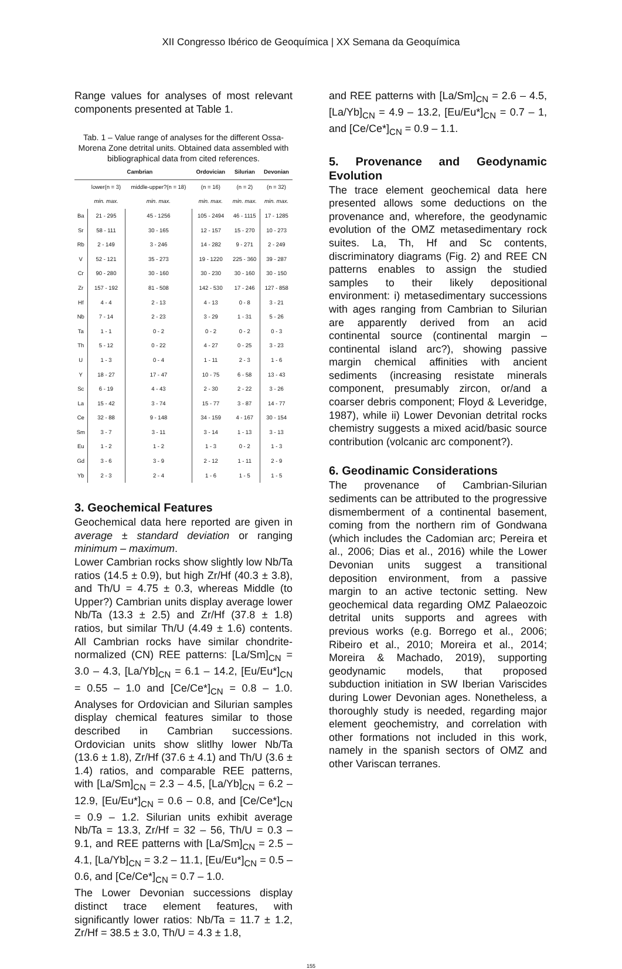XII Congresso Ibérico de Geoquímica | XX Semana da Geoquímica
Range values for analyses of most relevant components presented at Table 1.
Tab. 1 – Value range of analyses for the different Ossa-Morena Zone detrital units. Obtained data assembled with bibliographical data from cited references.
| | Cambrian | | Ordovician | Silurian | Devonian |
| --- | --- | --- | --- | --- | --- |
| | lower(n = 3) | middle-upper?(n = 18) | (n = 16) | (n = 2) | (n = 32) |
| | min. max. | min. max. | min. max. | min. max. | min. max. |
| Ba | 21 - 295 | 45 - 1256 | 105 - 2494 | 46 - 1115 | 17 - 1285 |
| Sr | 58 - 111 | 30 - 165 | 12 - 157 | 15 - 270 | 10 - 273 |
| Rb | 2 - 149 | 3 - 246 | 14 - 282 | 9 - 271 | 2 - 249 |
| V | 52 - 121 | 35 - 273 | 19 - 1220 | 225 - 360 | 39 - 287 |
| Cr | 90 - 280 | 30 - 160 | 30 - 230 | 30 - 160 | 30 - 150 |
| Zr | 157 - 192 | 81 - 508 | 142 - 530 | 17 - 246 | 127 - 858 |
| Hf | 4 - 4 | 2 - 13 | 4 - 13 | 0 - 8 | 3 - 21 |
| Nb | 7 - 14 | 2 - 23 | 3 - 29 | 1 - 31 | 5 - 26 |
| Ta | 1 - 1 | 0 - 2 | 0 - 2 | 0 - 2 | 0 - 3 |
| Th | 5 - 12 | 0 - 22 | 4 - 27 | 0 - 25 | 3 - 23 |
| U | 1 - 3 | 0 - 4 | 1 - 11 | 2 - 3 | 1 - 6 |
| Y | 18 - 27 | 17 - 47 | 10 - 75 | 6 - 58 | 13 - 43 |
| Sc | 6 - 19 | 4 - 43 | 2 - 30 | 2 - 22 | 3 - 26 |
| La | 15 - 42 | 3 - 74 | 15 - 77 | 3 - 87 | 14 - 77 |
| Ce | 32 - 88 | 9 - 148 | 34 - 159 | 4 - 167 | 30 - 154 |
| Sm | 3 - 7 | 3 - 11 | 3 - 14 | 1 - 13 | 3 - 13 |
| Eu | 1 - 2 | 1 - 2 | 1 - 3 | 0 - 2 | 1 - 3 |
| Gd | 3 - 6 | 3 - 9 | 2 - 12 | 1 - 11 | 2 - 9 |
| Yb | 2 - 3 | 2 - 4 | 1 - 6 | 1 - 5 | 1 - 5 |
3. Geochemical Features
Geochemical data here reported are given in average ± standard deviation or ranging minimum – maximum.
Lower Cambrian rocks show slightly low Nb/Ta ratios (14.5 ± 0.9), but high Zr/Hf (40.3 ± 3.8), and Th/U = 4.75 ± 0.3, whereas Middle (to Upper?) Cambrian units display average lower Nb/Ta (13.3 ± 2.5) and Zr/Hf (37.8 ± 1.8) ratios, but similar Th/U (4.49 ± 1.6) contents. All Cambrian rocks have similar chondrite-normalized (CN) REE patterns: [La/Sm]<sub>CN</sub> = 3.0 – 4.3, [La/Yb]<sub>CN</sub> = 6.1 – 14.2, [Eu/Eu*]<sub>CN</sub> = 0.55 – 1.0 and [Ce/Ce*]<sub>CN</sub> = 0.8 – 1.0. Analyses for Ordovician and Silurian samples display chemical features similar to those described in Cambrian successions. Ordovician units show slitlhy lower Nb/Ta (13.6 ± 1.8), Zr/Hf (37.6 ± 4.1) and Th/U (3.6 ± 1.4) ratios, and comparable REE patterns, with [La/Sm]<sub>CN</sub> = 2.3 – 4.5, [La/Yb]<sub>CN</sub> = 6.2 – 12.9, [Eu/Eu*]<sub>CN</sub> = 0.6 – 0.8, and [Ce/Ce*]<sub>CN</sub> = 0.9 – 1.2. Silurian units exhibit average Nb/Ta = 13.3, Zr/Hf = 32 – 56, Th/U = 0.3 – 9.1, and REE patterns with [La/Sm]<sub>CN</sub> = 2.5 – 4.1, [La/Yb]<sub>CN</sub> = 3.2 – 11.1, [Eu/Eu*]<sub>CN</sub> = 0.5 – 0.6, and [Ce/Ce*]<sub>CN</sub> = 0.7 – 1.0.
The Lower Devonian successions display distinct trace element features, with significantly lower ratios: Nb/Ta = 11.7 ± 1.2, Zr/Hf = 38.5 ± 3.0, Th/U = 4.3 ± 1.8,
and REE patterns with [La/Sm]<sub>CN</sub> = 2.6 – 4.5, [La/Yb]<sub>CN</sub> = 4.9 – 13.2, [Eu/Eu*]<sub>CN</sub> = 0.7 – 1, and [Ce/Ce*]<sub>CN</sub> = 0.9 – 1.1.
5. Provenance and Geodynamic Evolution
The trace element geochemical data here presented allows some deductions on the provenance and, wherefore, the geodynamic evolution of the OMZ metasedimentary rock suites. La, Th, Hf and Sc contents, discriminatory diagrams (Fig. 2) and REE CN patterns enables to assign the studied samples to their likely depositional environment: i) metasedimentary successions with ages ranging from Cambrian to Silurian are apparently derived from an acid continental source (continental margin – continental island arc?), showing passive margin chemical affinities with ancient sediments (increasing resistate minerals component, presumably zircon, or/and a coarser debris component; Floyd & Leveridge, 1987), while ii) Lower Devonian detrital rocks chemistry suggests a mixed acid/basic source contribution (volcanic arc component?).
6. Geodinamic Considerations
The provenance of Cambrian-Silurian sediments can be attributed to the progressive dismemberment of a continental basement, coming from the northern rim of Gondwana (which includes the Cadomian arc; Pereira et al., 2006; Dias et al., 2016) while the Lower Devonian units suggest a transitional deposition environment, from a passive margin to an active tectonic setting. New geochemical data regarding OMZ Palaeozoic detrital units supports and agrees with previous works (e.g. Borrego et al., 2006; Ribeiro et al., 2010; Moreira et al., 2014; Moreira & Machado, 2019), supporting geodynamic models, that proposed subduction initiation in SW Iberian Variscides during Lower Devonian ages. Nonetheless, a thoroughly study is needed, regarding major element geochemistry, and correlation with other formations not included in this work, namely in the spanish sectors of OMZ and other Variscan terranes.
155